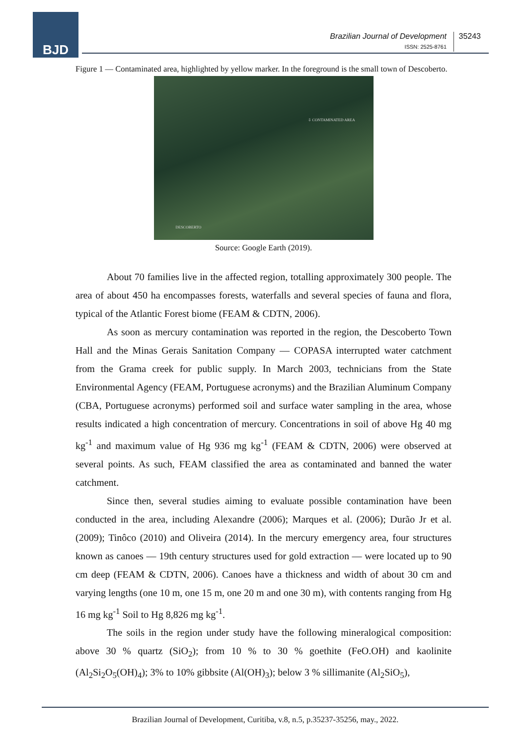BJD
Brazilian Journal of Development
ISSN: 2525-8761
35243
Figure 1 — Contaminated area, highlighted by yellow marker. In the foreground is the small town of Descoberto.
⇩ CONTAMINATED AREA
DESCOBERTO
Source: Google Earth (2019).
About 70 families live in the affected region, totalling approximately 300 people. The area of about 450 ha encompasses forests, waterfalls and several species of fauna and flora, typical of the Atlantic Forest biome (FEAM & CDTN, 2006).
As soon as mercury contamination was reported in the region, the Descoberto Town Hall and the Minas Gerais Sanitation Company — COPASA interrupted water catchment from the Grama creek for public supply. In March 2003, technicians from the State Environmental Agency (FEAM, Portuguese acronyms) and the Brazilian Aluminum Company (CBA, Portuguese acronyms) performed soil and surface water sampling in the area, whose results indicated a high concentration of mercury. Concentrations in soil of above Hg 40 mg kg<sup>-1</sup> and maximum value of Hg 936 mg kg<sup>-1</sup> (FEAM & CDTN, 2006) were observed at several points. As such, FEAM classified the area as contaminated and banned the water catchment.
Since then, several studies aiming to evaluate possible contamination have been conducted in the area, including Alexandre (2006); Marques et al. (2006); Durão Jr et al. (2009); Tinôco (2010) and Oliveira (2014). In the mercury emergency area, four structures known as canoes — 19th century structures used for gold extraction — were located up to 90 cm deep (FEAM & CDTN, 2006). Canoes have a thickness and width of about 30 cm and varying lengths (one 10 m, one 15 m, one 20 m and one 30 m), with contents ranging from Hg 16 mg kg<sup>-1</sup> Soil to Hg 8,826 mg kg<sup>-1</sup>.
The soils in the region under study have the following mineralogical composition: above 30 % quartz (SiO<sub>2</sub>); from 10 % to 30 % goethite (FeO.OH) and kaolinite (Al<sub>2</sub>Si<sub>2</sub>O<sub>5</sub>(OH)<sub>4</sub>); 3% to 10% gibbsite (Al(OH)<sub>3</sub>); below 3 % sillimanite (Al<sub>2</sub>SiO<sub>5</sub>),
Brazilian Journal of Development, Curitiba, v.8, n.5, p.35237-35256, may., 2022.